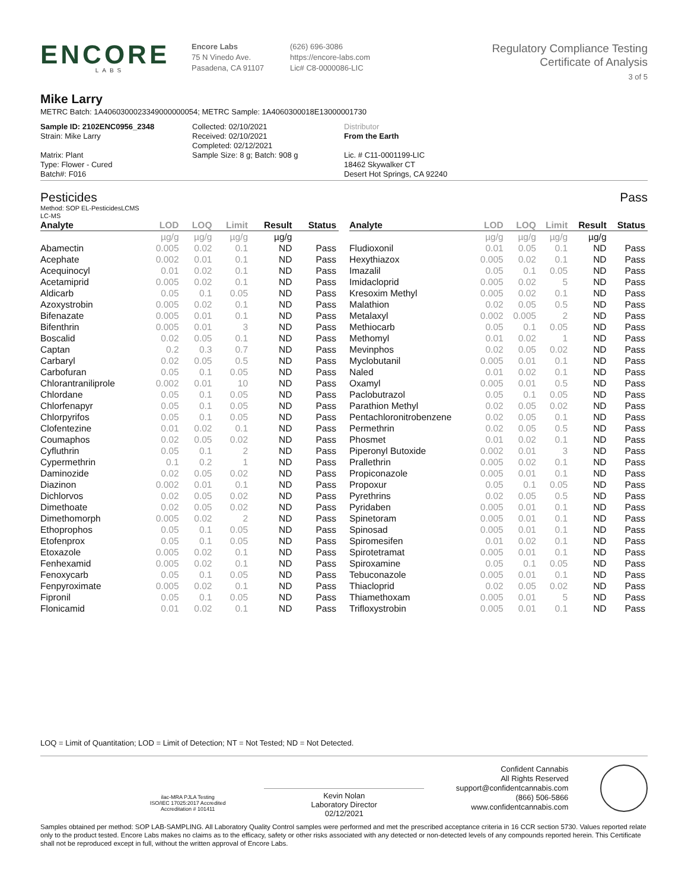ENCORE
LABS
Encore Labs
75 N Vinedo Ave.
Pasadena, CA 91107
(626) 696-3086
https://encore-labs.com
Lic# C8-0000086-LIC
Regulatory Compliance Testing
Certificate of Analysis
3 of 5
Mike Larry
METRC Batch: 1A4060300023349000000054; METRC Sample: 1A4060300018E13000001730
Sample ID: 2102ENC0956_2348
Strain: Mike Larry
Matrix: Plant
Type: Flower - Cured
Batch#: F016
Collected: 02/10/2021
Received: 02/10/2021
Completed: 02/12/2021
Sample Size: 8 g; Batch: 908 g
Distributor
From the Earth
Lic. # C11-0001199-LIC
18462 Skywalker CT
Desert Hot Springs, CA 92240
Pesticides Pass
Method: SOP EL-PesticidesLCMS
LC-MS
| Analyte | LOD | LOQ | Limit | Result | Status |
| --- | --- | --- | --- | --- | --- |
| | µg/g | µg/g | µg/g | µg/g | |
| Abamectin | 0.005 | 0.02 | 0.1 | ND | Pass |
| Acephate | 0.002 | 0.01 | 0.1 | ND | Pass |
| Acequinocyl | 0.01 | 0.02 | 0.1 | ND | Pass |
| Acetamiprid | 0.005 | 0.02 | 0.1 | ND | Pass |
| Aldicarb | 0.05 | 0.1 | 0.05 | ND | Pass |
| Azoxystrobin | 0.005 | 0.02 | 0.1 | ND | Pass |
| Bifenazate | 0.005 | 0.01 | 0.1 | ND | Pass |
| Bifenthrin | 0.005 | 0.01 | 3 | ND | Pass |
| Boscalid | 0.02 | 0.05 | 0.1 | ND | Pass |
| Captan | 0.2 | 0.3 | 0.7 | ND | Pass |
| Carbaryl | 0.02 | 0.05 | 0.5 | ND | Pass |
| Carbofuran | 0.05 | 0.1 | 0.05 | ND | Pass |
| Chlorantraniliprole | 0.002 | 0.01 | 10 | ND | Pass |
| Chlordane | 0.05 | 0.1 | 0.05 | ND | Pass |
| Chlorfenapyr | 0.05 | 0.1 | 0.05 | ND | Pass |
| Chlorpyrifos | 0.05 | 0.1 | 0.05 | ND | Pass |
| Clofentezine | 0.01 | 0.02 | 0.1 | ND | Pass |
| Coumaphos | 0.02 | 0.05 | 0.02 | ND | Pass |
| Cyfluthrin | 0.05 | 0.1 | 2 | ND | Pass |
| Cypermethrin | 0.1 | 0.2 | 1 | ND | Pass |
| Daminozide | 0.02 | 0.05 | 0.02 | ND | Pass |
| Diazinon | 0.002 | 0.01 | 0.1 | ND | Pass |
| Dichlorvos | 0.02 | 0.05 | 0.02 | ND | Pass |
| Dimethoate | 0.02 | 0.05 | 0.02 | ND | Pass |
| Dimethomorph | 0.005 | 0.02 | 2 | ND | Pass |
| Ethoprophos | 0.05 | 0.1 | 0.05 | ND | Pass |
| Etofenprox | 0.05 | 0.1 | 0.05 | ND | Pass |
| Etoxazole | 0.005 | 0.02 | 0.1 | ND | Pass |
| Fenhexamid | 0.005 | 0.02 | 0.1 | ND | Pass |
| Fenoxycarb | 0.05 | 0.1 | 0.05 | ND | Pass |
| Fenpyroximate | 0.005 | 0.02 | 0.1 | ND | Pass |
| Fipronil | 0.05 | 0.1 | 0.05 | ND | Pass |
| Flonicamid | 0.01 | 0.02 | 0.1 | ND | Pass |
| Analyte | LOD | LOQ | Limit | Result | Status |
| --- | --- | --- | --- | --- | --- |
| | µg/g | µg/g | µg/g | µg/g | |
| Fludioxonil | 0.01 | 0.05 | 0.1 | ND | Pass |
| Hexythiazox | 0.005 | 0.02 | 0.1 | ND | Pass |
| Imazalil | 0.05 | 0.1 | 0.05 | ND | Pass |
| Imidacloprid | 0.005 | 0.02 | 5 | ND | Pass |
| Kresoxim Methyl | 0.005 | 0.02 | 0.1 | ND | Pass |
| Malathion | 0.02 | 0.05 | 0.5 | ND | Pass |
| Metalaxyl | 0.002 | 0.005 | 2 | ND | Pass |
| Methiocarb | 0.05 | 0.1 | 0.05 | ND | Pass |
| Methomyl | 0.01 | 0.02 | 1 | ND | Pass |
| Mevinphos | 0.02 | 0.05 | 0.02 | ND | Pass |
| Myclobutanil | 0.005 | 0.01 | 0.1 | ND | Pass |
| Naled | 0.01 | 0.02 | 0.1 | ND | Pass |
| Oxamyl | 0.005 | 0.01 | 0.5 | ND | Pass |
| Paclobutrazol | 0.05 | 0.1 | 0.05 | ND | Pass |
| Parathion Methyl | 0.02 | 0.05 | 0.02 | ND | Pass |
| Pentachloronitrobenzene | 0.02 | 0.05 | 0.1 | ND | Pass |
| Permethrin | 0.02 | 0.05 | 0.5 | ND | Pass |
| Phosmet | 0.01 | 0.02 | 0.1 | ND | Pass |
| Piperonyl Butoxide | 0.002 | 0.01 | 3 | ND | Pass |
| Prallethrin | 0.005 | 0.02 | 0.1 | ND | Pass |
| Propiconazole | 0.005 | 0.01 | 0.1 | ND | Pass |
| Propoxur | 0.05 | 0.1 | 0.05 | ND | Pass |
| Pyrethrins | 0.02 | 0.05 | 0.5 | ND | Pass |
| Pyridaben | 0.005 | 0.01 | 0.1 | ND | Pass |
| Spinetoram | 0.005 | 0.01 | 0.1 | ND | Pass |
| Spinosad | 0.005 | 0.01 | 0.1 | ND | Pass |
| Spiromesifen | 0.01 | 0.02 | 0.1 | ND | Pass |
| Spirotetramat | 0.005 | 0.01 | 0.1 | ND | Pass |
| Spiroxamine | 0.05 | 0.1 | 0.05 | ND | Pass |
| Tebuconazole | 0.005 | 0.01 | 0.1 | ND | Pass |
| Thiacloprid | 0.02 | 0.05 | 0.02 | ND | Pass |
| Thiamethoxam | 0.005 | 0.01 | 5 | ND | Pass |
| Trifloxystrobin | 0.005 | 0.01 | 0.1 | ND | Pass |
LOQ = Limit of Quantitation; LOD = Limit of Detection; NT = Not Tested; ND = Not Detected.
ilac-MRA PJLA Testing
ISO/IEC 17025:2017 Accredited
Accreditation # 101411
Kevin Nolan
Laboratory Director
02/12/2021
Confident Cannabis
All Rights Reserved
support@confidentcannabis.com
(866) 506-5866
www.confidentcannabis.com
Samples obtained per method: SOP LAB-SAMPLING. All Laboratory Quality Control samples were performed and met the prescribed acceptance criteria in 16 CCR section 5730. Values reported relate only to the product tested. Encore Labs makes no claims as to the efficacy, safety or other risks associated with any detected or non-detected levels of any compounds reported herein. This Certificate shall not be reproduced except in full, without the written approval of Encore Labs.